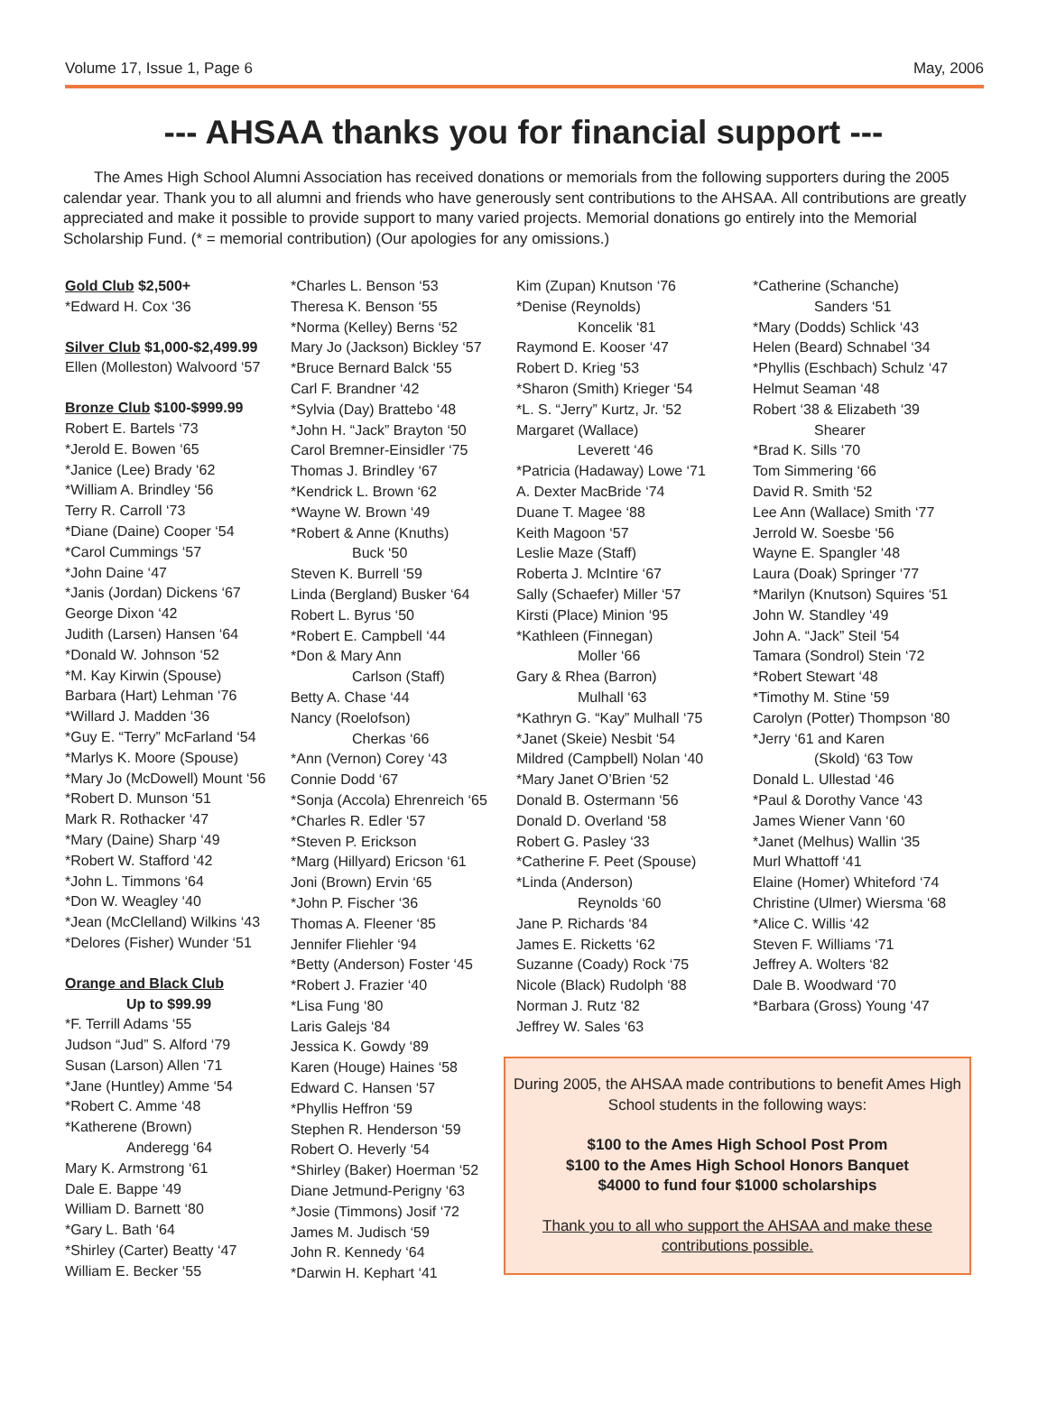Volume 17, Issue 1, Page 6 May, 2006
--- AHSAA thanks you for financial support ---
The Ames High School Alumni Association has received donations or memorials from the following supporters during the 2005 calendar year. Thank you to all alumni and friends who have generously sent contributions to the AHSAA. All contributions are greatly appreciated and make it possible to provide support to many varied projects. Memorial donations go entirely into the Memorial Scholarship Fund. (* = memorial contribution) (Our apologies for any omissions.)
Gold Club $2,500+
*Edward H. Cox ‘36
Silver Club $1,000-$2,499.99
Ellen (Molleston) Walvoord ‘57
Bronze Club $100-$999.99
Robert E. Bartels ‘73
*Jerold E. Bowen ‘65
*Janice (Lee) Brady ‘62
*William A. Brindley ‘56
Terry R. Carroll ‘73
*Diane (Daine) Cooper ‘54
*Carol Cummings ‘57
*John Daine ‘47
*Janis (Jordan) Dickens ‘67
George Dixon ‘42
Judith (Larsen) Hansen ‘64
*Donald W. Johnson ‘52
*M. Kay Kirwin (Spouse)
Barbara (Hart) Lehman ‘76
*Willard J. Madden ‘36
*Guy E. “Terry” McFarland ‘54
*Marlys K. Moore (Spouse)
*Mary Jo (McDowell) Mount ‘56
*Robert D. Munson ‘51
Mark R. Rothacker ‘47
*Mary (Daine) Sharp ‘49
*Robert W. Stafford ‘42
*John L. Timmons ‘64
*Don W. Weagley ‘40
*Jean (McClelland) Wilkins ‘43
*Delores (Fisher) Wunder ‘51
Orange and Black Club
Up to $99.99
*F. Terrill Adams ‘55
Judson “Jud” S. Alford ‘79
Susan (Larson) Allen ‘71
*Jane (Huntley) Amme ‘54
*Robert C. Amme ‘48
*Katherene (Brown)
Anderegg ‘64
Mary K. Armstrong ‘61
Dale E. Bappe ‘49
William D. Barnett ‘80
*Gary L. Bath ‘64
*Shirley (Carter) Beatty ‘47
William E. Becker ‘55
*Charles L. Benson ‘53
Theresa K. Benson ‘55
*Norma (Kelley) Berns ‘52
Mary Jo (Jackson) Bickley ‘57
*Bruce Bernard Balck ‘55
Carl F. Brandner ‘42
*Sylvia (Day) Brattebo ‘48
*John H. “Jack” Brayton ‘50
Carol Bremner-Einsidler ‘75
Thomas J. Brindley ‘67
*Kendrick L. Brown ‘62
*Wayne W. Brown ‘49
*Robert & Anne (Knuths)
Buck ‘50
Steven K. Burrell ‘59
Linda (Bergland) Busker ‘64
Robert L. Byrus ‘50
*Robert E. Campbell ‘44
*Don & Mary Ann
Carlson (Staff)
Betty A. Chase ‘44
Nancy (Roelofson)
Cherkas ‘66
*Ann (Vernon) Corey ‘43
Connie Dodd ‘67
*Sonja (Accola) Ehrenreich ‘65
*Charles R. Edler ‘57
*Steven P. Erickson
*Marg (Hillyard) Ericson ‘61
Joni (Brown) Ervin ‘65
*John P. Fischer ‘36
Thomas A. Fleener ‘85
Jennifer Fliehler ‘94
*Betty (Anderson) Foster ‘45
*Robert J. Frazier ‘40
*Lisa Fung ‘80
Laris Galejs ‘84
Jessica K. Gowdy ‘89
Karen (Houge) Haines ‘58
Edward C. Hansen ‘57
*Phyllis Heffron ‘59
Stephen R. Henderson ‘59
Robert O. Heverly ‘54
*Shirley (Baker) Hoerman ‘52
Diane Jetmund-Perigny ‘63
*Josie (Timmons) Josif ‘72
James M. Judisch ‘59
John R. Kennedy ‘64
*Darwin H. Kephart ‘41
Kim (Zupan) Knutson ‘76
*Denise (Reynolds)
Koncelik ‘81
Raymond E. Kooser ‘47
Robert D. Krieg ‘53
*Sharon (Smith) Krieger ‘54
*L. S. “Jerry” Kurtz, Jr. ‘52
Margaret (Wallace)
Leverett ‘46
*Patricia (Hadaway) Lowe ‘71
A. Dexter MacBride ‘74
Duane T. Magee ‘88
Keith Magoon ‘57
Leslie Maze (Staff)
Roberta J. McIntire ‘67
Sally (Schaefer) Miller ‘57
Kirsti (Place) Minion ‘95
*Kathleen (Finnegan)
Moller ‘66
Gary & Rhea (Barron)
Mulhall ‘63
*Kathryn G. “Kay” Mulhall ‘75
*Janet (Skeie) Nesbit ‘54
Mildred (Campbell) Nolan ‘40
*Mary Janet O’Brien ‘52
Donald B. Ostermann ‘56
Donald D. Overland ‘58
Robert G. Pasley ‘33
*Catherine F. Peet (Spouse)
*Linda (Anderson)
Reynolds ‘60
Jane P. Richards ‘84
James E. Ricketts ‘62
Suzanne (Coady) Rock ‘75
Nicole (Black) Rudolph ‘88
Norman J. Rutz ‘82
Jeffrey W. Sales ‘63
*Catherine (Schanche)
Sanders ‘51
*Mary (Dodds) Schlick ‘43
Helen (Beard) Schnabel ‘34
*Phyllis (Eschbach) Schulz ‘47
Helmut Seaman ‘48
Robert ‘38 & Elizabeth ‘39
Shearer
*Brad K. Sills ‘70
Tom Simmering ‘66
David R. Smith ‘52
Lee Ann (Wallace) Smith ‘77
Jerrold W. Soesbe ‘56
Wayne E. Spangler ‘48
Laura (Doak) Springer ‘77
*Marilyn (Knutson) Squires ‘51
John W. Standley ‘49
John A. “Jack” Steil ‘54
Tamara (Sondrol) Stein ‘72
*Robert Stewart ‘48
*Timothy M. Stine ‘59
Carolyn (Potter) Thompson ‘80
*Jerry ‘61 and Karen
(Skold) ‘63 Tow
Donald L. Ullestad ‘46
*Paul & Dorothy Vance ‘43
James Wiener Vann ‘60
*Janet (Melhus) Wallin ‘35
Murl Whattoff ‘41
Elaine (Homer) Whiteford ‘74
Christine (Ulmer) Wiersma ‘68
*Alice C. Willis ‘42
Steven F. Williams ‘71
Jeffrey A. Wolters ‘82
Dale B. Woodward ‘70
*Barbara (Gross) Young ‘47
During 2005, the AHSAA made contributions to benefit Ames High School students in the following ways:
$100 to the Ames High School Post Prom
$100 to the Ames High School Honors Banquet
$4000 to fund four $1000 scholarships
Thank you to all who support the AHSAA and make these contributions possible.